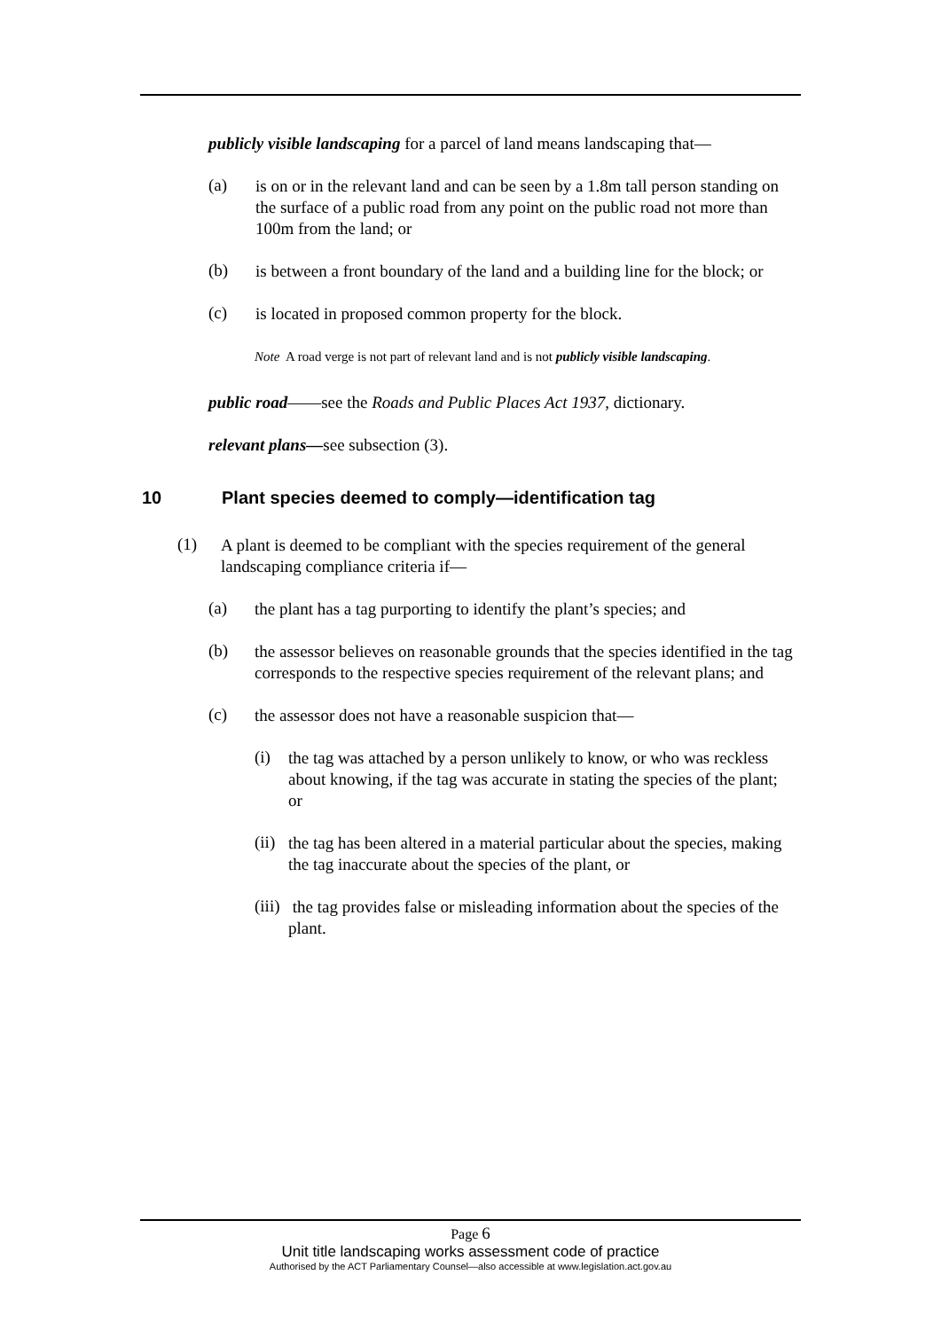publicly visible landscaping for a parcel of land means landscaping that—
(a)
is on or in the relevant land and can be seen by a 1.8m tall person standing on the surface of a public road from any point on the public road not more than 100m from the land; or
(b)
is between a front boundary of the land and a building line for the block; or
(c)
is located in proposed common property for the block.
Note A road verge is not part of relevant land and is not publicly visible landscaping.
public road——see the Roads and Public Places Act 1937, dictionary.
relevant plans—see subsection (3).
10 Plant species deemed to comply—identification tag
(1)
A plant is deemed to be compliant with the species requirement of the general landscaping compliance criteria if—
(a)
the plant has a tag purporting to identify the plant’s species; and
(b)
the assessor believes on reasonable grounds that the species identified in the tag corresponds to the respective species requirement of the relevant plans; and
(c)
the assessor does not have a reasonable suspicion that—
(i)
the tag was attached by a person unlikely to know, or who was reckless about knowing, if the tag was accurate in stating the species of the plant; or
(ii)
the tag has been altered in a material particular about the species, making the tag inaccurate about the species of the plant, or
(iii)
the tag provides false or misleading information about the species of the plant.
Page 6
Unit title landscaping works assessment code of practice
Authorised by the ACT Parliamentary Counsel—also accessible at www.legislation.act.gov.au